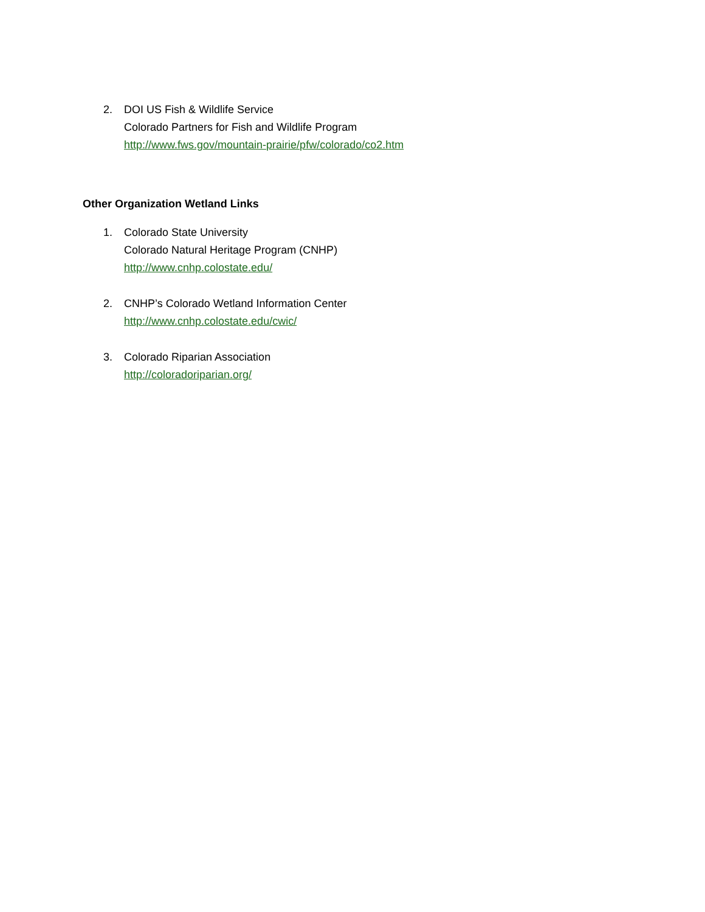2. DOI US Fish & Wildlife Service
Colorado Partners for Fish and Wildlife Program
http://www.fws.gov/mountain-prairie/pfw/colorado/co2.htm
Other Organization Wetland Links
1. Colorado State University
Colorado Natural Heritage Program (CNHP)
http://www.cnhp.colostate.edu/
2. CNHP’s Colorado Wetland Information Center
http://www.cnhp.colostate.edu/cwic/
3. Colorado Riparian Association
http://coloradoriparian.org/